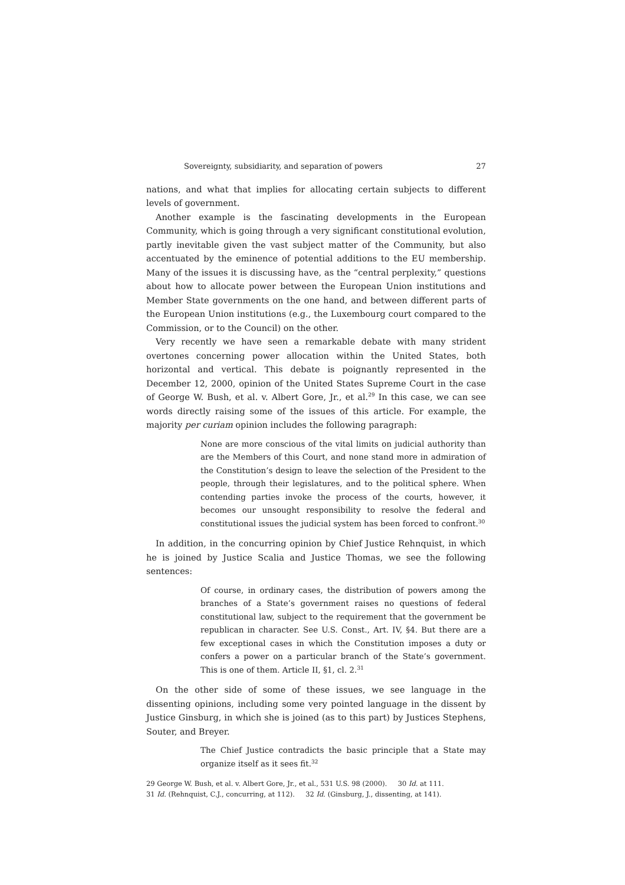Sovereignty, subsidiarity, and separation of powers 27
nations, and what that implies for allocating certain subjects to different levels of government.
Another example is the fascinating developments in the European Community, which is going through a very significant constitutional evolution, partly inevitable given the vast subject matter of the Community, but also accentuated by the eminence of potential additions to the EU membership. Many of the issues it is discussing have, as the “central perplexity,” questions about how to allocate power between the European Union institutions and Member State governments on the one hand, and between different parts of the European Union institutions (e.g., the Luxembourg court compared to the Commission, or to the Council) on the other.
Very recently we have seen a remarkable debate with many strident overtones concerning power allocation within the United States, both horizontal and vertical. This debate is poignantly represented in the December 12, 2000, opinion of the United States Supreme Court in the case of George W. Bush, et al. v. Albert Gore, Jr., et al.<sup>29</sup> In this case, we can see words directly raising some of the issues of this article. For example, the majority per curiam opinion includes the following paragraph:
None are more conscious of the vital limits on judicial authority than are the Members of this Court, and none stand more in admiration of the Constitution’s design to leave the selection of the President to the people, through their legislatures, and to the political sphere. When contending parties invoke the process of the courts, however, it becomes our unsought responsibility to resolve the federal and constitutional issues the judicial system has been forced to confront.<sup>30</sup>
In addition, in the concurring opinion by Chief Justice Rehnquist, in which he is joined by Justice Scalia and Justice Thomas, we see the following sentences:
Of course, in ordinary cases, the distribution of powers among the branches of a State’s government raises no questions of federal constitutional law, subject to the requirement that the government be republican in character. See U.S. Const., Art. IV, §4. But there are a few exceptional cases in which the Constitution imposes a duty or confers a power on a particular branch of the State’s government. This is one of them. Article II, §1, cl. 2.<sup>31</sup>
On the other side of some of these issues, we see language in the dissenting opinions, including some very pointed language in the dissent by Justice Ginsburg, in which she is joined (as to this part) by Justices Stephens, Souter, and Breyer.
The Chief Justice contradicts the basic principle that a State may organize itself as it sees fit.<sup>32</sup>
29 George W. Bush, et al. v. Albert Gore, Jr., et al., 531 U.S. 98 (2000). 30 Id. at 111.
31 Id. (Rehnquist, C.J., concurring, at 112). 32 Id. (Ginsburg, J., dissenting, at 141).